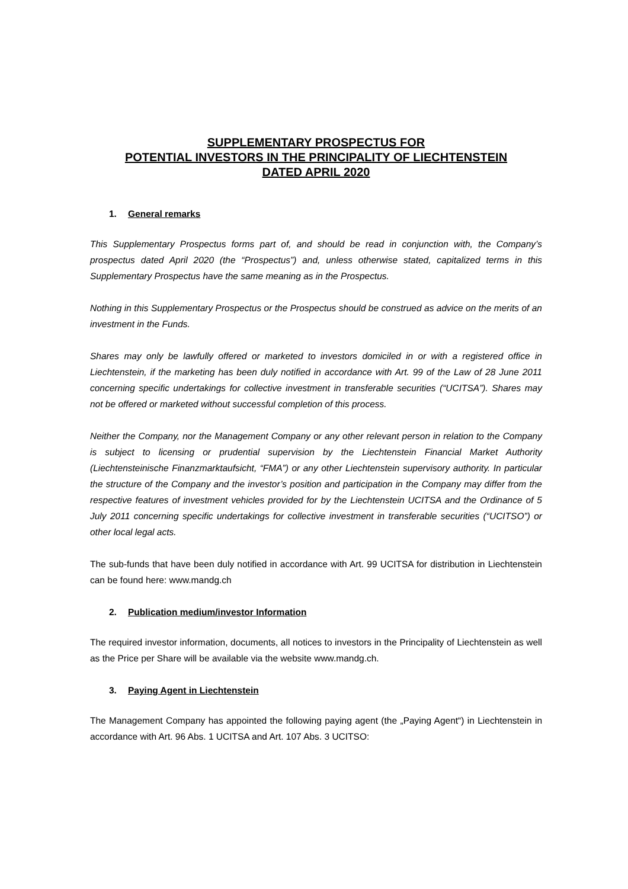SUPPLEMENTARY PROSPECTUS FOR
POTENTIAL INVESTORS IN THE PRINCIPALITY OF LIECHTENSTEIN
DATED APRIL 2020
1. General remarks
This Supplementary Prospectus forms part of, and should be read in conjunction with, the Company’s prospectus dated April 2020 (the “Prospectus”) and, unless otherwise stated, capitalized terms in this Supplementary Prospectus have the same meaning as in the Prospectus.
Nothing in this Supplementary Prospectus or the Prospectus should be construed as advice on the merits of an investment in the Funds.
Shares may only be lawfully offered or marketed to investors domiciled in or with a registered office in Liechtenstein, if the marketing has been duly notified in accordance with Art. 99 of the Law of 28 June 2011 concerning specific undertakings for collective investment in transferable securities (“UCITSA”). Shares may not be offered or marketed without successful completion of this process.
Neither the Company, nor the Management Company or any other relevant person in relation to the Company is subject to licensing or prudential supervision by the Liechtenstein Financial Market Authority (Liechtensteinische Finanzmarktaufsicht, “FMA”) or any other Liechtenstein supervisory authority. In particular the structure of the Company and the investor’s position and participation in the Company may differ from the respective features of investment vehicles provided for by the Liechtenstein UCITSA and the Ordinance of 5 July 2011 concerning specific undertakings for collective investment in transferable securities (“UCITSO”) or other local legal acts.
The sub-funds that have been duly notified in accordance with Art. 99 UCITSA for distribution in Liechtenstein can be found here: www.mandg.ch
2. Publication medium/investor Information
The required investor information, documents, all notices to investors in the Principality of Liechtenstein as well as the Price per Share will be available via the website www.mandg.ch.
3. Paying Agent in Liechtenstein
The Management Company has appointed the following paying agent (the „Paying Agent“) in Liechtenstein in accordance with Art. 96 Abs. 1 UCITSA and Art. 107 Abs. 3 UCITSO: